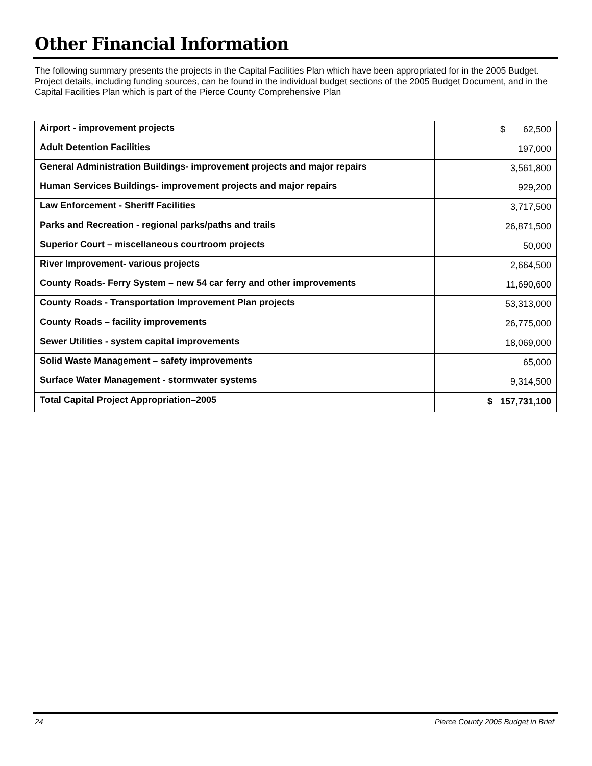Other Financial Information
The following summary presents the projects in the Capital Facilities Plan which have been appropriated for in the 2005 Budget. Project details, including funding sources, can be found in the individual budget sections of the 2005 Budget Document, and in the Capital Facilities Plan which is part of the Pierce County Comprehensive Plan
| Airport - improvement projects | $ 62,500 |
| Adult Detention Facilities | 197,000 |
| General Administration Buildings- improvement projects and major repairs | 3,561,800 |
| Human Services Buildings- improvement projects and major repairs | 929,200 |
| Law Enforcement - Sheriff Facilities | 3,717,500 |
| Parks and Recreation - regional parks/paths and trails | 26,871,500 |
| Superior Court – miscellaneous courtroom projects | 50,000 |
| River Improvement- various projects | 2,664,500 |
| County Roads- Ferry System – new 54 car ferry and other improvements | 11,690,600 |
| County Roads - Transportation Improvement Plan projects | 53,313,000 |
| County Roads – facility improvements | 26,775,000 |
| Sewer Utilities - system capital improvements | 18,069,000 |
| Solid Waste Management – safety improvements | 65,000 |
| Surface Water Management - stormwater systems | 9,314,500 |
| Total Capital Project Appropriation–2005 | $ 157,731,100 |
24 Pierce County 2005 Budget in Brief